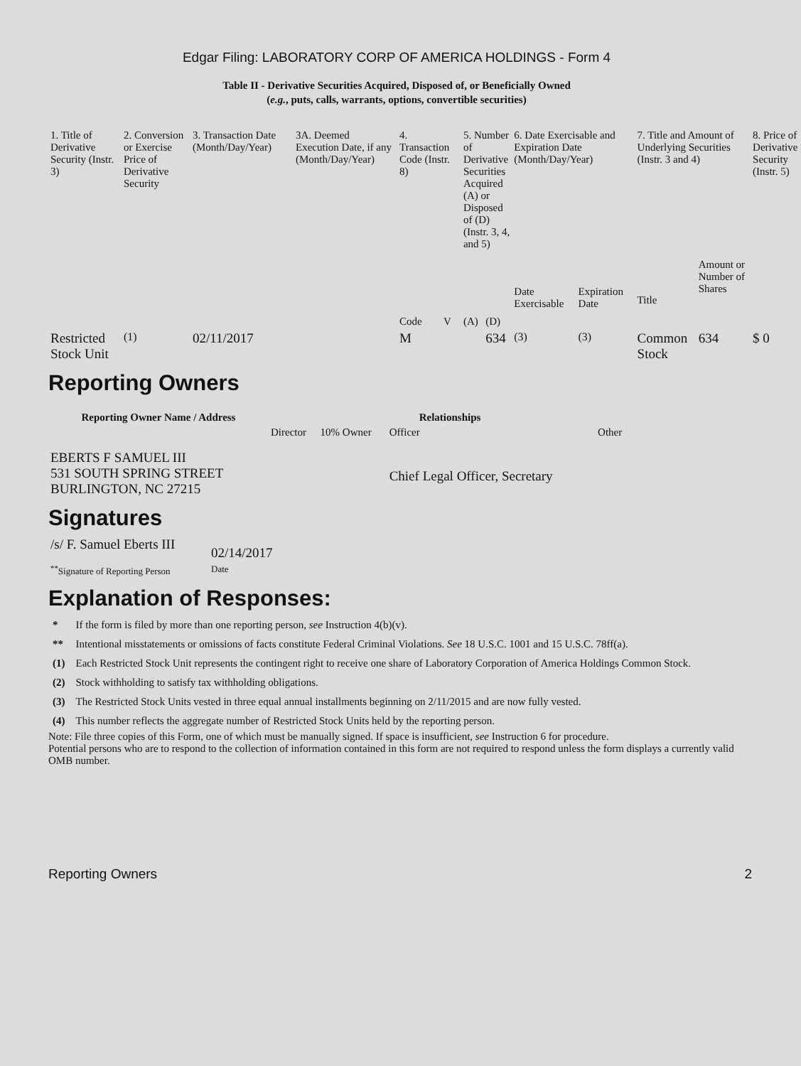Edgar Filing: LABORATORY CORP OF AMERICA HOLDINGS - Form 4
Table II - Derivative Securities Acquired, Disposed of, or Beneficially Owned
(e.g., puts, calls, warrants, options, convertible securities)
| 1. Title of Derivative Security (Instr. 3) | 2. Conversion or Exercise Price of Derivative Security | 3. Transaction Date (Month/Day/Year) | 3A. Deemed Execution Date, if any (Month/Day/Year) | 4. Transaction Code (Instr. 8) | | 5. Number of Derivative Securities Acquired (A) or Disposed of (D) (Instr. 3, 4, and 5) | | 6. Date Exercisable and Expiration Date (Month/Day/Year) | | 7. Title and Amount of Underlying Securities (Instr. 3 and 4) | | 8. Price of Derivative Security (Instr. 5) |
| | | | | Code | V | (A) | (D) | Date Exercisable | Expiration Date | Title | Amount or Number of Shares | |
| Restricted Stock Unit | <sup>(1)</sup> | 02/11/2017 | | M | | | 634 | <sup>(3)</sup> | <sup>(3)</sup> | Common Stock | 634 | $ 0 |
Reporting Owners
| Reporting Owner Name / Address | Relationships | | | |
| --- | --- | --- | --- | --- |
| | Director | 10% Owner | Officer | Other |
| EBERTS F SAMUEL III 531 SOUTH SPRING STREET BURLINGTON, NC 27215 | | | Chief Legal Officer, Secretary | |
Signatures
| /s/ F. Samuel Eberts III | 02/14/2017 |
| <sup>**</sup> Signature of Reporting Person | Date |
Explanation of Responses:
| * | If the form is filed by more than one reporting person, see Instruction 4(b)(v). |
| ** | Intentional misstatements or omissions of facts constitute Federal Criminal Violations. See 18 U.S.C. 1001 and 15 U.S.C. 78ff(a). |
| (1) | Each Restricted Stock Unit represents the contingent right to receive one share of Laboratory Corporation of America Holdings Common Stock. |
| (2) | Stock withholding to satisfy tax withholding obligations. |
| (3) | The Restricted Stock Units vested in three equal annual installments beginning on 2/11/2015 and are now fully vested. |
| (4) | This number reflects the aggregate number of Restricted Stock Units held by the reporting person. |
Note: File three copies of this Form, one of which must be manually signed. If space is insufficient, see Instruction 6 for procedure.
Potential persons who are to respond to the collection of information contained in this form are not required to respond unless the form displays a currently valid OMB number.
Reporting Owners 2